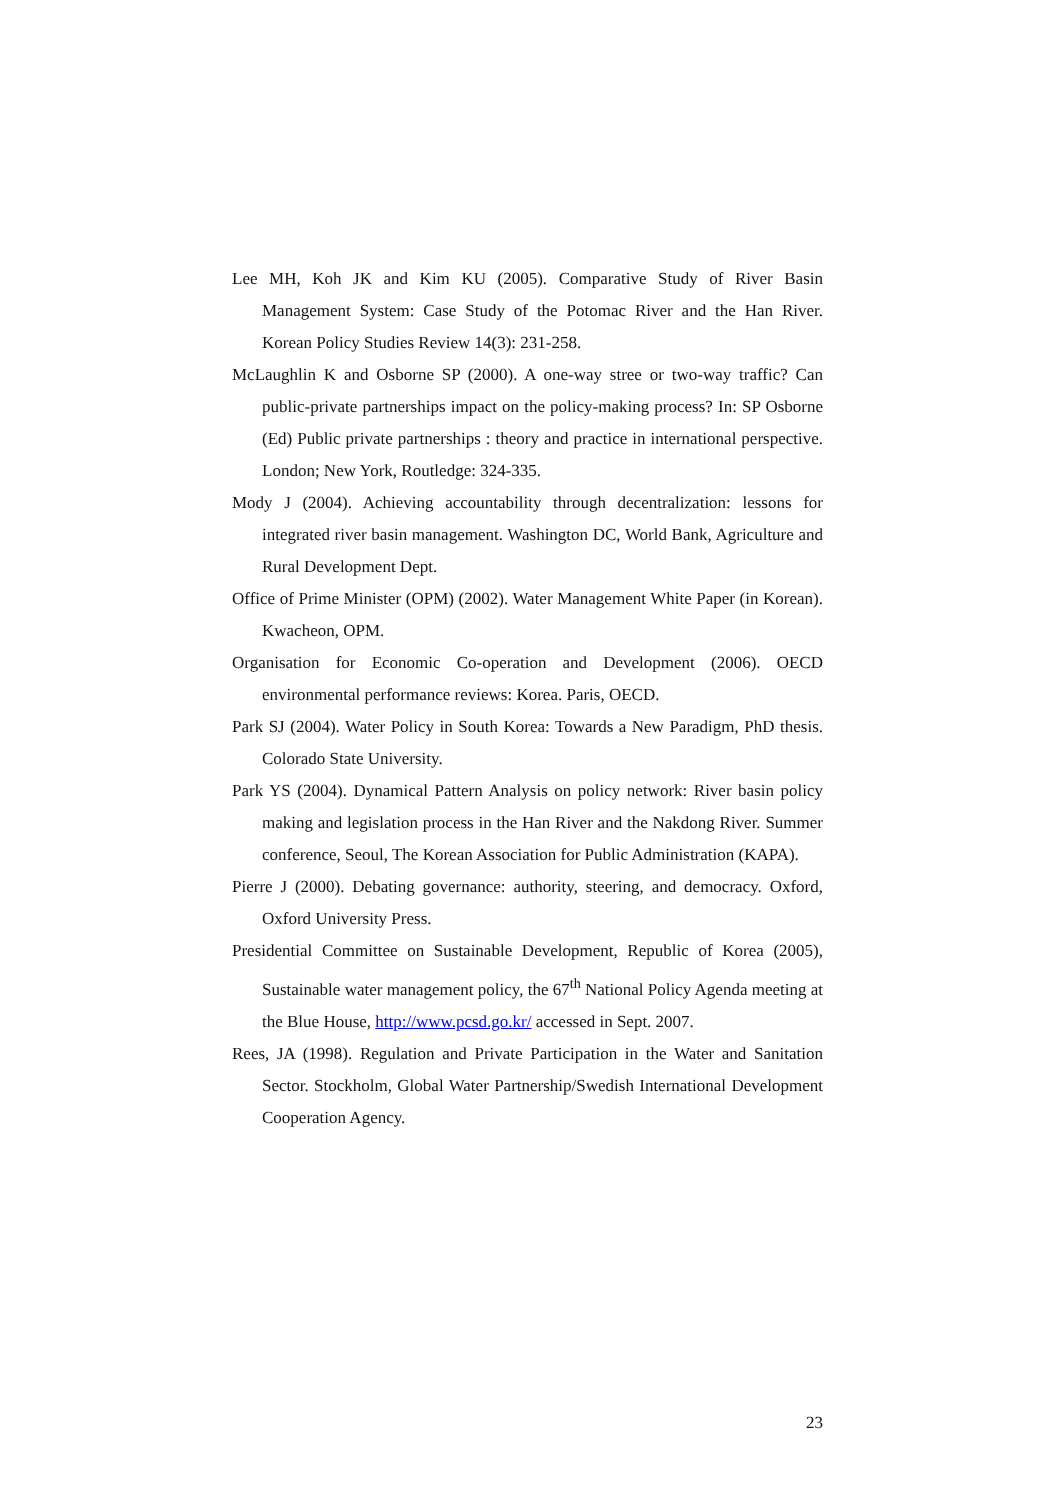Lee MH, Koh JK and Kim KU (2005). Comparative Study of River Basin Management System: Case Study of the Potomac River and the Han River. Korean Policy Studies Review 14(3): 231-258.
McLaughlin K and Osborne SP (2000). A one-way stree or two-way traffic? Can public-private partnerships impact on the policy-making process? In: SP Osborne (Ed) Public private partnerships : theory and practice in international perspective. London; New York, Routledge: 324-335.
Mody J (2004). Achieving accountability through decentralization: lessons for integrated river basin management. Washington DC, World Bank, Agriculture and Rural Development Dept.
Office of Prime Minister (OPM) (2002). Water Management White Paper (in Korean). Kwacheon, OPM.
Organisation for Economic Co-operation and Development (2006). OECD environmental performance reviews: Korea. Paris, OECD.
Park SJ (2004). Water Policy in South Korea: Towards a New Paradigm, PhD thesis. Colorado State University.
Park YS (2004). Dynamical Pattern Analysis on policy network: River basin policy making and legislation process in the Han River and the Nakdong River. Summer conference, Seoul, The Korean Association for Public Administration (KAPA).
Pierre J (2000). Debating governance: authority, steering, and democracy. Oxford, Oxford University Press.
Presidential Committee on Sustainable Development, Republic of Korea (2005), Sustainable water management policy, the 67<sup>th</sup> National Policy Agenda meeting at the Blue House, http://www.pcsd.go.kr/ accessed in Sept. 2007.
Rees, JA (1998). Regulation and Private Participation in the Water and Sanitation Sector. Stockholm, Global Water Partnership/Swedish International Development Cooperation Agency.
23